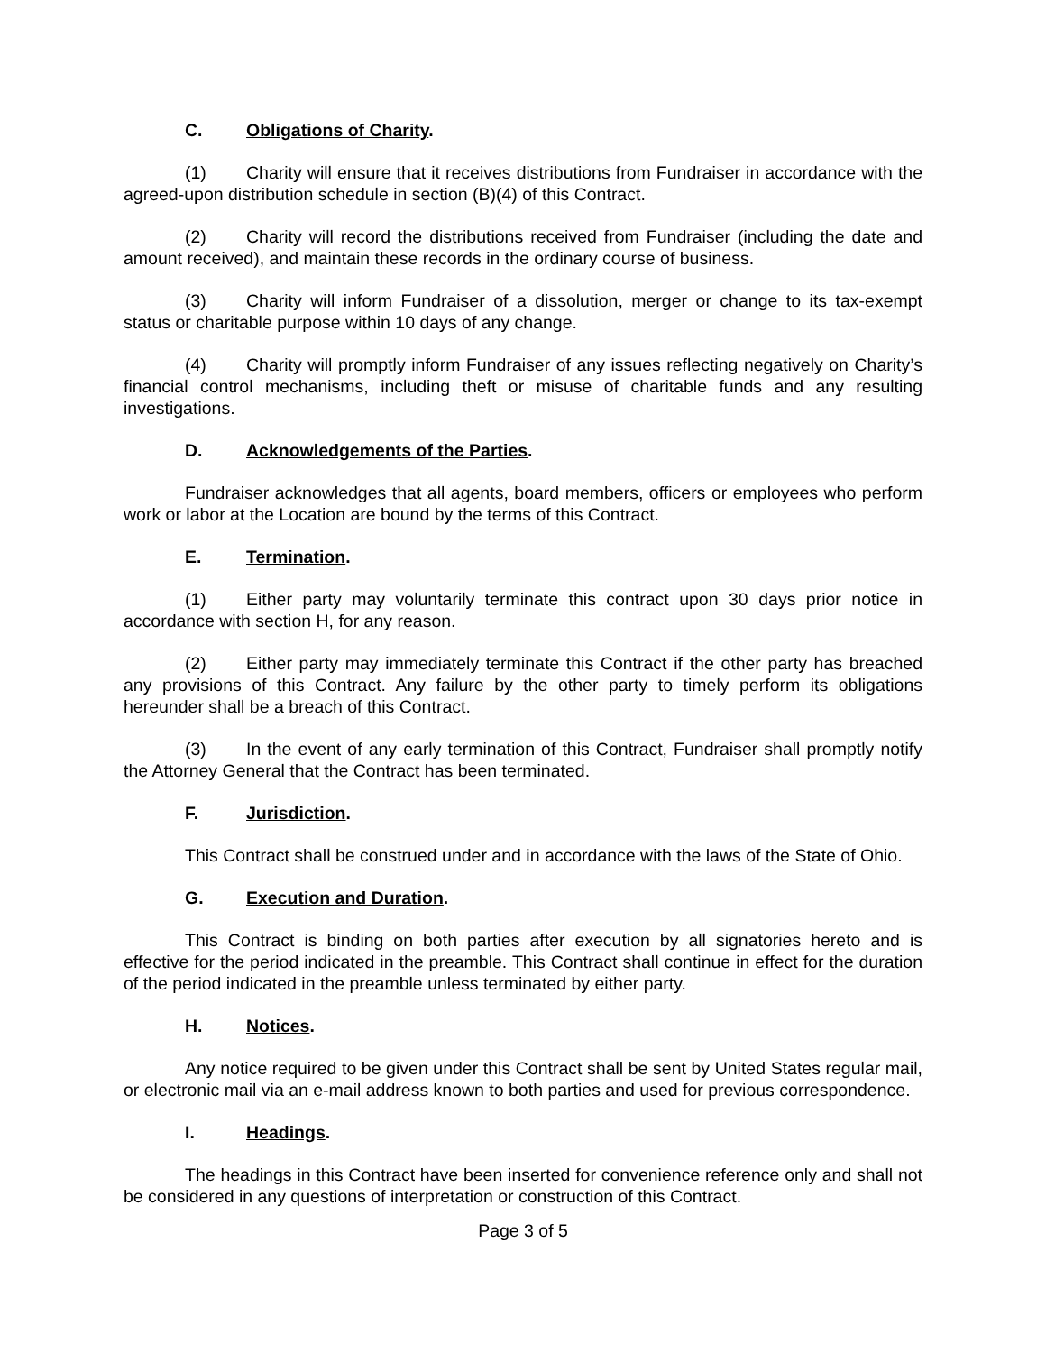C. Obligations of Charity.
(1) Charity will ensure that it receives distributions from Fundraiser in accordance with the agreed-upon distribution schedule in section (B)(4) of this Contract.
(2) Charity will record the distributions received from Fundraiser (including the date and amount received), and maintain these records in the ordinary course of business.
(3) Charity will inform Fundraiser of a dissolution, merger or change to its tax-exempt status or charitable purpose within 10 days of any change.
(4) Charity will promptly inform Fundraiser of any issues reflecting negatively on Charity’s financial control mechanisms, including theft or misuse of charitable funds and any resulting investigations.
D. Acknowledgements of the Parties.
Fundraiser acknowledges that all agents, board members, officers or employees who perform work or labor at the Location are bound by the terms of this Contract.
E. Termination.
(1) Either party may voluntarily terminate this contract upon 30 days prior notice in accordance with section H, for any reason.
(2) Either party may immediately terminate this Contract if the other party has breached any provisions of this Contract. Any failure by the other party to timely perform its obligations hereunder shall be a breach of this Contract.
(3) In the event of any early termination of this Contract, Fundraiser shall promptly notify the Attorney General that the Contract has been terminated.
F. Jurisdiction.
This Contract shall be construed under and in accordance with the laws of the State of Ohio.
G. Execution and Duration.
This Contract is binding on both parties after execution by all signatories hereto and is effective for the period indicated in the preamble. This Contract shall continue in effect for the duration of the period indicated in the preamble unless terminated by either party.
H. Notices.
Any notice required to be given under this Contract shall be sent by United States regular mail, or electronic mail via an e-mail address known to both parties and used for previous correspondence.
I. Headings.
The headings in this Contract have been inserted for convenience reference only and shall not be considered in any questions of interpretation or construction of this Contract.
Page 3 of 5